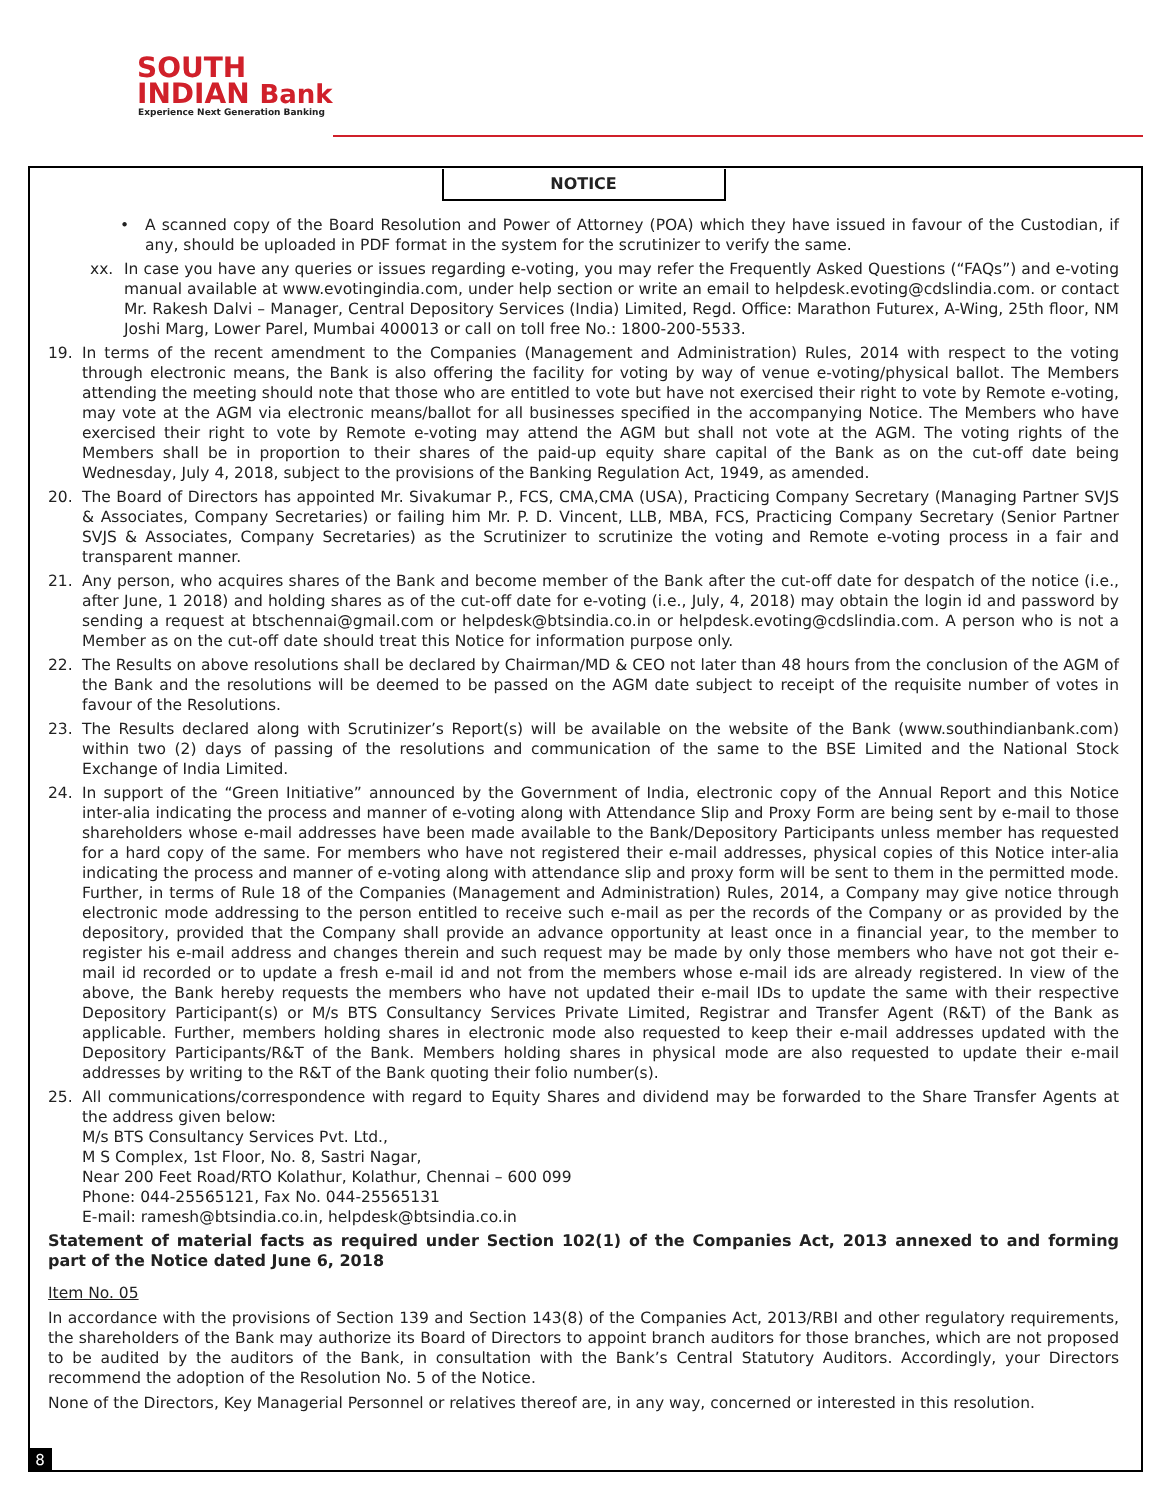SOUTH
INDIAN Bank
Experience Next Generation Banking
NOTICE
• A scanned copy of the Board Resolution and Power of Attorney (POA) which they have issued in favour of the Custodian, if any, should be uploaded in PDF format in the system for the scrutinizer to verify the same.
xx. In case you have any queries or issues regarding e-voting, you may refer the Frequently Asked Questions (“FAQs”) and e-voting manual available at www.evotingindia.com, under help section or write an email to helpdesk.evoting@cdslindia.com. or contact Mr. Rakesh Dalvi – Manager, Central Depository Services (India) Limited, Regd. Office: Marathon Futurex, A-Wing, 25th floor, NM Joshi Marg, Lower Parel, Mumbai 400013 or call on toll free No.: 1800-200-5533.
19. In terms of the recent amendment to the Companies (Management and Administration) Rules, 2014 with respect to the voting through electronic means, the Bank is also offering the facility for voting by way of venue e-voting/physical ballot. The Members attending the meeting should note that those who are entitled to vote but have not exercised their right to vote by Remote e-voting, may vote at the AGM via electronic means/ballot for all businesses specified in the accompanying Notice. The Members who have exercised their right to vote by Remote e-voting may attend the AGM but shall not vote at the AGM. The voting rights of the Members shall be in proportion to their shares of the paid-up equity share capital of the Bank as on the cut-off date being Wednesday, July 4, 2018, subject to the provisions of the Banking Regulation Act, 1949, as amended.
20. The Board of Directors has appointed Mr. Sivakumar P., FCS, CMA,CMA (USA), Practicing Company Secretary (Managing Partner SVJS & Associates, Company Secretaries) or failing him Mr. P. D. Vincent, LLB, MBA, FCS, Practicing Company Secretary (Senior Partner SVJS & Associates, Company Secretaries) as the Scrutinizer to scrutinize the voting and Remote e-voting process in a fair and transparent manner.
21. Any person, who acquires shares of the Bank and become member of the Bank after the cut-off date for despatch of the notice (i.e., after June, 1 2018) and holding shares as of the cut-off date for e-voting (i.e., July, 4, 2018) may obtain the login id and password by sending a request at btschennai@gmail.com or helpdesk@btsindia.co.in or helpdesk.evoting@cdslindia.com. A person who is not a Member as on the cut-off date should treat this Notice for information purpose only.
22. The Results on above resolutions shall be declared by Chairman/MD & CEO not later than 48 hours from the conclusion of the AGM of the Bank and the resolutions will be deemed to be passed on the AGM date subject to receipt of the requisite number of votes in favour of the Resolutions.
23. The Results declared along with Scrutinizer’s Report(s) will be available on the website of the Bank (www.southindianbank.com) within two (2) days of passing of the resolutions and communication of the same to the BSE Limited and the National Stock Exchange of India Limited.
24. In support of the “Green Initiative” announced by the Government of India, electronic copy of the Annual Report and this Notice inter-alia indicating the process and manner of e-voting along with Attendance Slip and Proxy Form are being sent by e-mail to those shareholders whose e-mail addresses have been made available to the Bank/Depository Participants unless member has requested for a hard copy of the same. For members who have not registered their e-mail addresses, physical copies of this Notice inter-alia indicating the process and manner of e-voting along with attendance slip and proxy form will be sent to them in the permitted mode. Further, in terms of Rule 18 of the Companies (Management and Administration) Rules, 2014, a Company may give notice through electronic mode addressing to the person entitled to receive such e-mail as per the records of the Company or as provided by the depository, provided that the Company shall provide an advance opportunity at least once in a financial year, to the member to register his e-mail address and changes therein and such request may be made by only those members who have not got their e-mail id recorded or to update a fresh e-mail id and not from the members whose e-mail ids are already registered. In view of the above, the Bank hereby requests the members who have not updated their e-mail IDs to update the same with their respective Depository Participant(s) or M/s BTS Consultancy Services Private Limited, Registrar and Transfer Agent (R&T) of the Bank as applicable. Further, members holding shares in electronic mode also requested to keep their e-mail addresses updated with the Depository Participants/R&T of the Bank. Members holding shares in physical mode are also requested to update their e-mail addresses by writing to the R&T of the Bank quoting their folio number(s).
25. All communications/correspondence with regard to Equity Shares and dividend may be forwarded to the Share Transfer Agents at the address given below:
M/s BTS Consultancy Services Pvt. Ltd.,
M S Complex, 1st Floor, No. 8, Sastri Nagar,
Near 200 Feet Road/RTO Kolathur, Kolathur, Chennai – 600 099
Phone: 044-25565121, Fax No. 044-25565131
E-mail: ramesh@btsindia.co.in, helpdesk@btsindia.co.in
Statement of material facts as required under Section 102(1) of the Companies Act, 2013 annexed to and forming part of the Notice dated June 6, 2018
Item No. 05
In accordance with the provisions of Section 139 and Section 143(8) of the Companies Act, 2013/RBI and other regulatory requirements, the shareholders of the Bank may authorize its Board of Directors to appoint branch auditors for those branches, which are not proposed to be audited by the auditors of the Bank, in consultation with the Bank’s Central Statutory Auditors. Accordingly, your Directors recommend the adoption of the Resolution No. 5 of the Notice.
None of the Directors, Key Managerial Personnel or relatives thereof are, in any way, concerned or interested in this resolution.
8